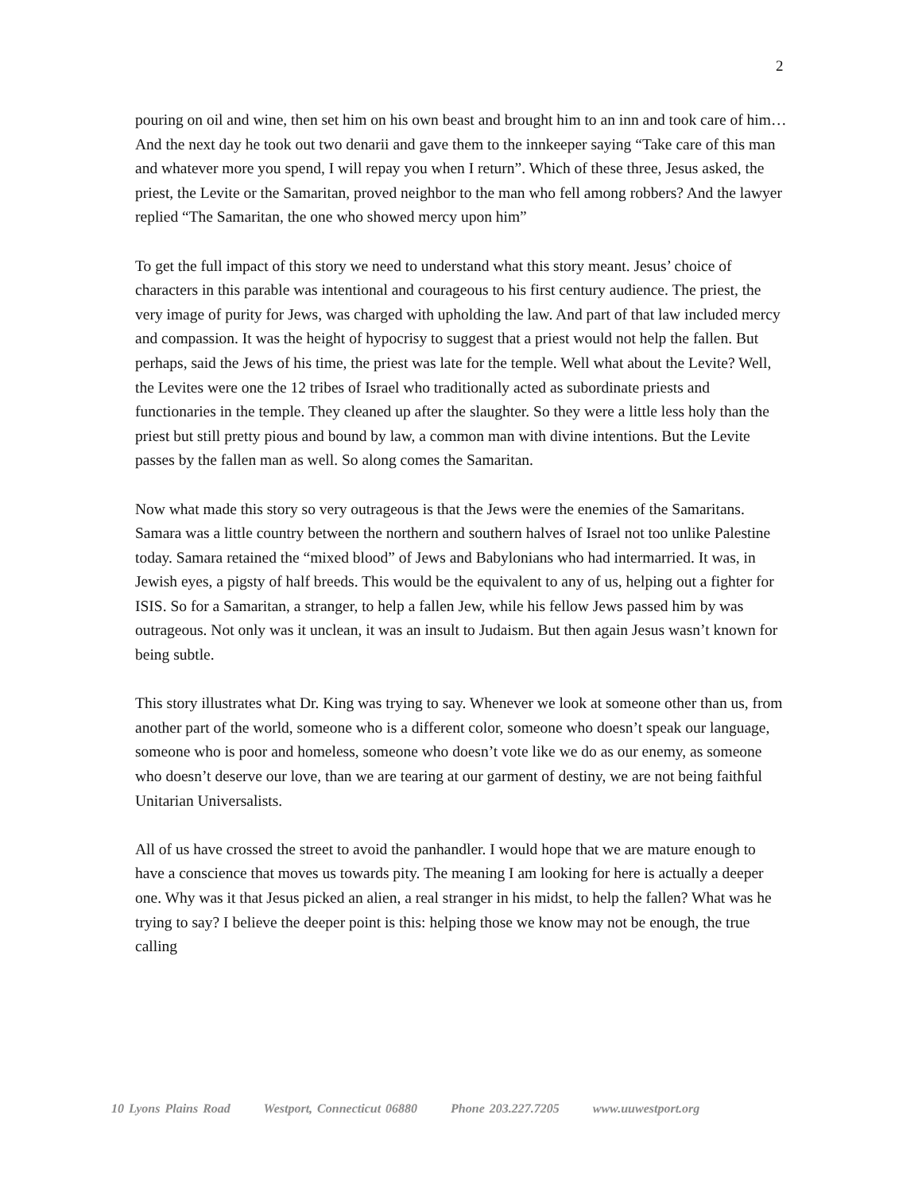2
pouring on oil and wine, then set him on his own beast and brought him to an inn and took care of him…And the next day he took out two denarii and gave them to the innkeeper saying “Take care of this man and whatever more you spend, I will repay you when I return”. Which of these three, Jesus asked, the priest, the Levite or the Samaritan, proved neighbor to the man who fell among robbers? And the lawyer replied “The Samaritan, the one who showed mercy upon him”
To get the full impact of this story we need to understand what this story meant. Jesus’ choice of characters in this parable was intentional and courageous to his first century audience. The priest, the very image of purity for Jews, was charged with upholding the law. And part of that law included mercy and compassion. It was the height of hypocrisy to suggest that a priest would not help the fallen. But perhaps, said the Jews of his time, the priest was late for the temple. Well what about the Levite? Well, the Levites were one the 12 tribes of Israel who traditionally acted as subordinate priests and functionaries in the temple. They cleaned up after the slaughter. So they were a little less holy than the priest but still pretty pious and bound by law, a common man with divine intentions. But the Levite passes by the fallen man as well. So along comes the Samaritan.
Now what made this story so very outrageous is that the Jews were the enemies of the Samaritans. Samara was a little country between the northern and southern halves of Israel not too unlike Palestine today. Samara retained the “mixed blood” of Jews and Babylonians who had intermarried. It was, in Jewish eyes, a pigsty of half breeds. This would be the equivalent to any of us, helping out a fighter for ISIS. So for a Samaritan, a stranger, to help a fallen Jew, while his fellow Jews passed him by was outrageous. Not only was it unclean, it was an insult to Judaism. But then again Jesus wasn’t known for being subtle.
This story illustrates what Dr. King was trying to say. Whenever we look at someone other than us, from another part of the world, someone who is a different color, someone who doesn’t speak our language, someone who is poor and homeless, someone who doesn’t vote like we do as our enemy, as someone who doesn’t deserve our love, than we are tearing at our garment of destiny, we are not being faithful Unitarian Universalists.
All of us have crossed the street to avoid the panhandler. I would hope that we are mature enough to have a conscience that moves us towards pity. The meaning I am looking for here is actually a deeper one. Why was it that Jesus picked an alien, a real stranger in his midst, to help the fallen? What was he trying to say? I believe the deeper point is this: helping those we know may not be enough, the true calling
10 Lyons Plains Road Westport, Connecticut 06880 Phone 203.227.7205 www.uuwestport.org